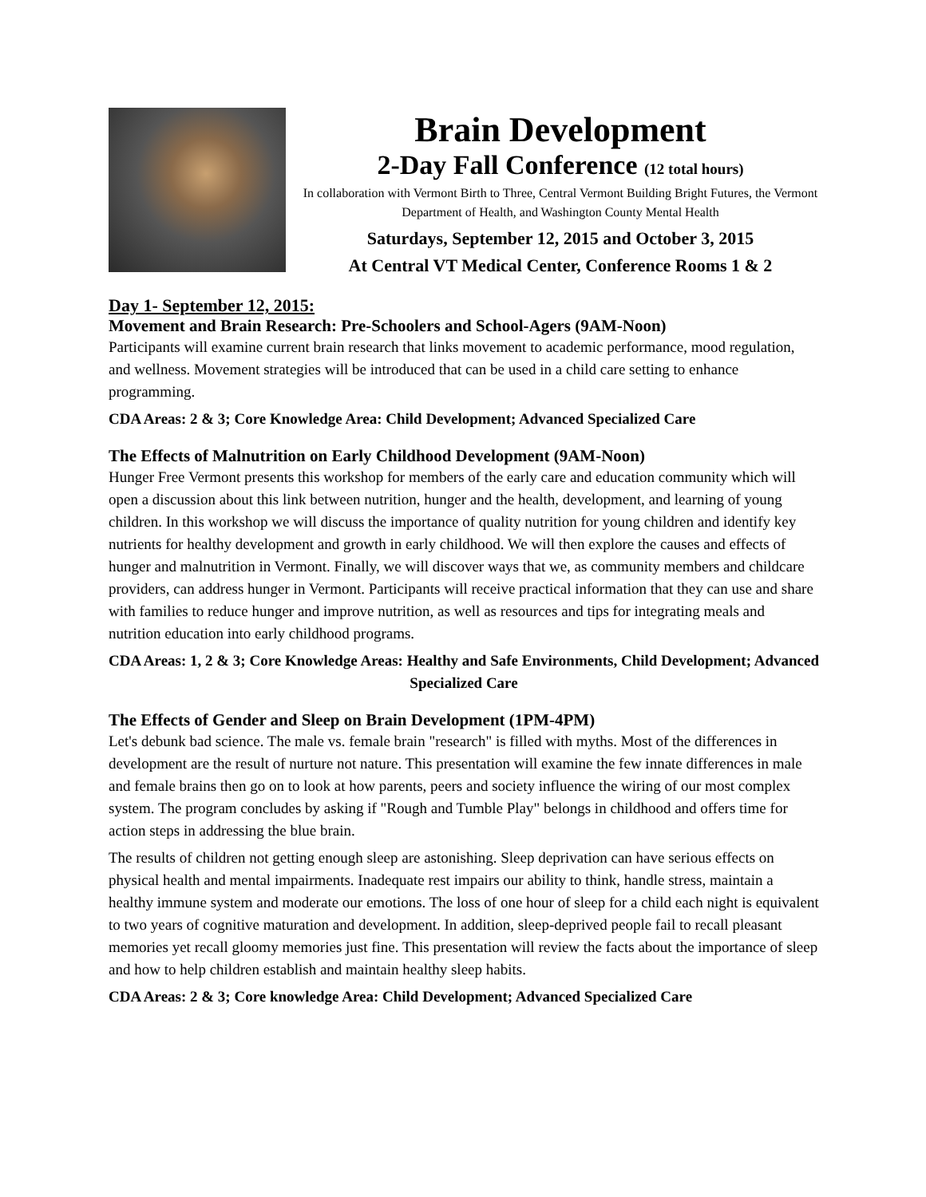Brain Development
2-Day Fall Conference (12 total hours)
In collaboration with Vermont Birth to Three, Central Vermont Building Bright Futures, the Vermont Department of Health, and Washington County Mental Health
Saturdays, September 12, 2015 and October 3, 2015
At Central VT Medical Center, Conference Rooms 1 & 2
Day 1- September 12, 2015:
Movement and Brain Research: Pre-Schoolers and School-Agers (9AM-Noon)
Participants will examine current brain research that links movement to academic performance, mood regulation, and wellness. Movement strategies will be introduced that can be used in a child care setting to enhance programming.
CDA Areas: 2 & 3; Core Knowledge Area: Child Development; Advanced Specialized Care
The Effects of Malnutrition on Early Childhood Development (9AM-Noon)
Hunger Free Vermont presents this workshop for members of the early care and education community which will open a discussion about this link between nutrition, hunger and the health, development, and learning of young children. In this workshop we will discuss the importance of quality nutrition for young children and identify key nutrients for healthy development and growth in early childhood. We will then explore the causes and effects of hunger and malnutrition in Vermont. Finally, we will discover ways that we, as community members and childcare providers, can address hunger in Vermont. Participants will receive practical information that they can use and share with families to reduce hunger and improve nutrition, as well as resources and tips for integrating meals and nutrition education into early childhood programs.
CDA Areas: 1, 2 & 3; Core Knowledge Areas: Healthy and Safe Environments, Child Development; Advanced Specialized Care
The Effects of Gender and Sleep on Brain Development (1PM-4PM)
Let's debunk bad science. The male vs. female brain "research" is filled with myths. Most of the differences in development are the result of nurture not nature. This presentation will examine the few innate differences in male and female brains then go on to look at how parents, peers and society influence the wiring of our most complex system. The program concludes by asking if "Rough and Tumble Play" belongs in childhood and offers time for action steps in addressing the blue brain.
The results of children not getting enough sleep are astonishing. Sleep deprivation can have serious effects on physical health and mental impairments. Inadequate rest impairs our ability to think, handle stress, maintain a healthy immune system and moderate our emotions. The loss of one hour of sleep for a child each night is equivalent to two years of cognitive maturation and development. In addition, sleep-deprived people fail to recall pleasant memories yet recall gloomy memories just fine. This presentation will review the facts about the importance of sleep and how to help children establish and maintain healthy sleep habits.
CDA Areas: 2 & 3; Core knowledge Area: Child Development; Advanced Specialized Care